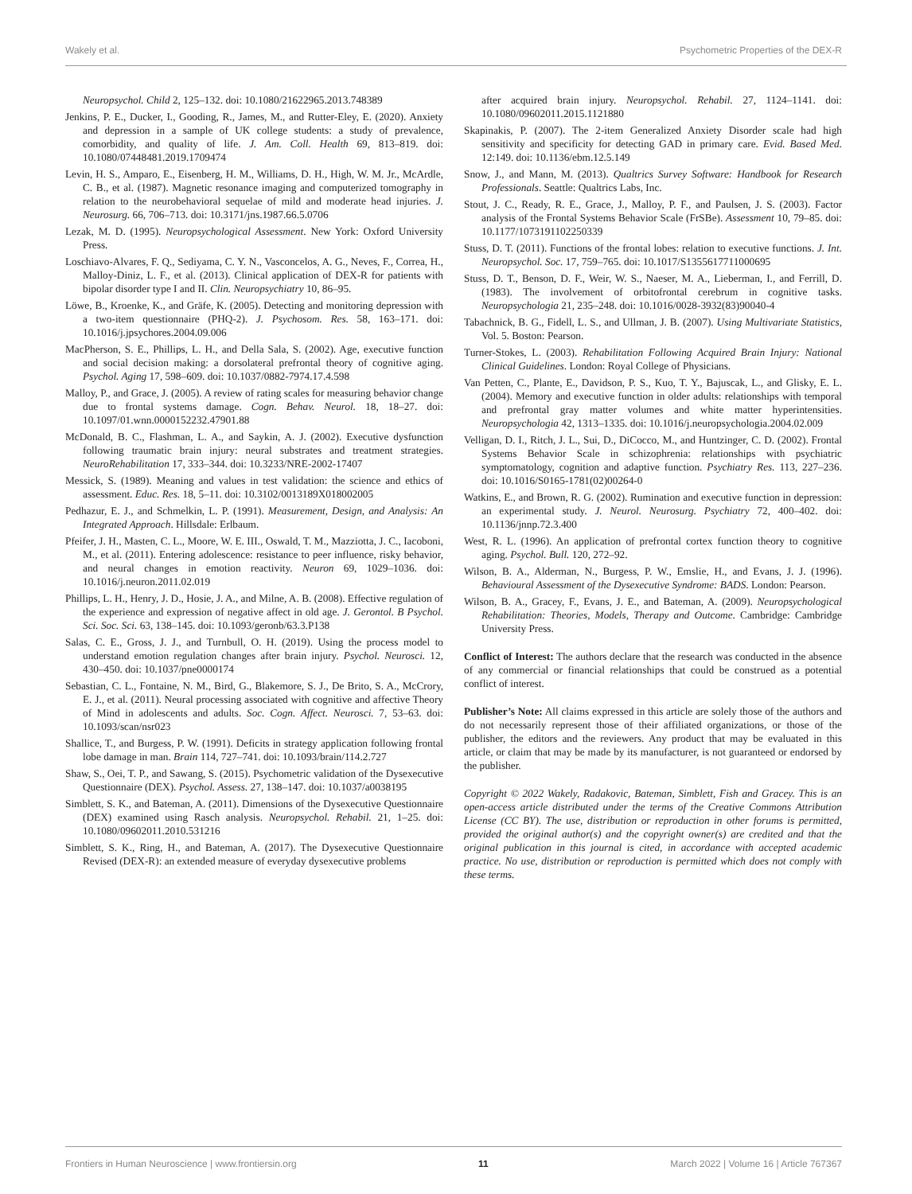Wakely et al. Psychometric Properties of the DEX-R
Neuropsychol. Child 2, 125–132. doi: 10.1080/21622965.2013.748389
Jenkins, P. E., Ducker, I., Gooding, R., James, M., and Rutter-Eley, E. (2020). Anxiety and depression in a sample of UK college students: a study of prevalence, comorbidity, and quality of life. J. Am. Coll. Health 69, 813–819. doi: 10.1080/07448481.2019.1709474
Levin, H. S., Amparo, E., Eisenberg, H. M., Williams, D. H., High, W. M. Jr., McArdle, C. B., et al. (1987). Magnetic resonance imaging and computerized tomography in relation to the neurobehavioral sequelae of mild and moderate head injuries. J. Neurosurg. 66, 706–713. doi: 10.3171/jns.1987.66.5.0706
Lezak, M. D. (1995). Neuropsychological Assessment. New York: Oxford University Press.
Loschiavo-Alvares, F. Q., Sediyama, C. Y. N., Vasconcelos, A. G., Neves, F., Correa, H., Malloy-Diniz, L. F., et al. (2013). Clinical application of DEX-R for patients with bipolar disorder type I and II. Clin. Neuropsychiatry 10, 86–95.
Löwe, B., Kroenke, K., and Gräfe, K. (2005). Detecting and monitoring depression with a two-item questionnaire (PHQ-2). J. Psychosom. Res. 58, 163–171. doi: 10.1016/j.jpsychores.2004.09.006
MacPherson, S. E., Phillips, L. H., and Della Sala, S. (2002). Age, executive function and social decision making: a dorsolateral prefrontal theory of cognitive aging. Psychol. Aging 17, 598–609. doi: 10.1037/0882-7974.17.4.598
Malloy, P., and Grace, J. (2005). A review of rating scales for measuring behavior change due to frontal systems damage. Cogn. Behav. Neurol. 18, 18–27. doi: 10.1097/01.wnn.0000152232.47901.88
McDonald, B. C., Flashman, L. A., and Saykin, A. J. (2002). Executive dysfunction following traumatic brain injury: neural substrates and treatment strategies. NeuroRehabilitation 17, 333–344. doi: 10.3233/NRE-2002-17407
Messick, S. (1989). Meaning and values in test validation: the science and ethics of assessment. Educ. Res. 18, 5–11. doi: 10.3102/0013189X018002005
Pedhazur, E. J., and Schmelkin, L. P. (1991). Measurement, Design, and Analysis: An Integrated Approach. Hillsdale: Erlbaum.
Pfeifer, J. H., Masten, C. L., Moore, W. E. III., Oswald, T. M., Mazziotta, J. C., Iacoboni, M., et al. (2011). Entering adolescence: resistance to peer influence, risky behavior, and neural changes in emotion reactivity. Neuron 69, 1029–1036. doi: 10.1016/j.neuron.2011.02.019
Phillips, L. H., Henry, J. D., Hosie, J. A., and Milne, A. B. (2008). Effective regulation of the experience and expression of negative affect in old age. J. Gerontol. B Psychol. Sci. Soc. Sci. 63, 138–145. doi: 10.1093/geronb/63.3.P138
Salas, C. E., Gross, J. J., and Turnbull, O. H. (2019). Using the process model to understand emotion regulation changes after brain injury. Psychol. Neurosci. 12, 430–450. doi: 10.1037/pne0000174
Sebastian, C. L., Fontaine, N. M., Bird, G., Blakemore, S. J., De Brito, S. A., McCrory, E. J., et al. (2011). Neural processing associated with cognitive and affective Theory of Mind in adolescents and adults. Soc. Cogn. Affect. Neurosci. 7, 53–63. doi: 10.1093/scan/nsr023
Shallice, T., and Burgess, P. W. (1991). Deficits in strategy application following frontal lobe damage in man. Brain 114, 727–741. doi: 10.1093/brain/114.2.727
Shaw, S., Oei, T. P., and Sawang, S. (2015). Psychometric validation of the Dysexecutive Questionnaire (DEX). Psychol. Assess. 27, 138–147. doi: 10.1037/a0038195
Simblett, S. K., and Bateman, A. (2011). Dimensions of the Dysexecutive Questionnaire (DEX) examined using Rasch analysis. Neuropsychol. Rehabil. 21, 1–25. doi: 10.1080/09602011.2010.531216
Simblett, S. K., Ring, H., and Bateman, A. (2017). The Dysexecutive Questionnaire Revised (DEX-R): an extended measure of everyday dysexecutive problems
after acquired brain injury. Neuropsychol. Rehabil. 27, 1124–1141. doi: 10.1080/09602011.2015.1121880
Skapinakis, P. (2007). The 2-item Generalized Anxiety Disorder scale had high sensitivity and specificity for detecting GAD in primary care. Evid. Based Med. 12:149. doi: 10.1136/ebm.12.5.149
Snow, J., and Mann, M. (2013). Qualtrics Survey Software: Handbook for Research Professionals. Seattle: Qualtrics Labs, Inc.
Stout, J. C., Ready, R. E., Grace, J., Malloy, P. F., and Paulsen, J. S. (2003). Factor analysis of the Frontal Systems Behavior Scale (FrSBe). Assessment 10, 79–85. doi: 10.1177/1073191102250339
Stuss, D. T. (2011). Functions of the frontal lobes: relation to executive functions. J. Int. Neuropsychol. Soc. 17, 759–765. doi: 10.1017/S1355617711000695
Stuss, D. T., Benson, D. F., Weir, W. S., Naeser, M. A., Lieberman, I., and Ferrill, D. (1983). The involvement of orbitofrontal cerebrum in cognitive tasks. Neuropsychologia 21, 235–248. doi: 10.1016/0028-3932(83)90040-4
Tabachnick, B. G., Fidell, L. S., and Ullman, J. B. (2007). Using Multivariate Statistics, Vol. 5. Boston: Pearson.
Turner-Stokes, L. (2003). Rehabilitation Following Acquired Brain Injury: National Clinical Guidelines. London: Royal College of Physicians.
Van Petten, C., Plante, E., Davidson, P. S., Kuo, T. Y., Bajuscak, L., and Glisky, E. L. (2004). Memory and executive function in older adults: relationships with temporal and prefrontal gray matter volumes and white matter hyperintensities. Neuropsychologia 42, 1313–1335. doi: 10.1016/j.neuropsychologia.2004.02.009
Velligan, D. I., Ritch, J. L., Sui, D., DiCocco, M., and Huntzinger, C. D. (2002). Frontal Systems Behavior Scale in schizophrenia: relationships with psychiatric symptomatology, cognition and adaptive function. Psychiatry Res. 113, 227–236. doi: 10.1016/S0165-1781(02)00264-0
Watkins, E., and Brown, R. G. (2002). Rumination and executive function in depression: an experimental study. J. Neurol. Neurosurg. Psychiatry 72, 400–402. doi: 10.1136/jnnp.72.3.400
West, R. L. (1996). An application of prefrontal cortex function theory to cognitive aging. Psychol. Bull. 120, 272–92.
Wilson, B. A., Alderman, N., Burgess, P. W., Emslie, H., and Evans, J. J. (1996). Behavioural Assessment of the Dysexecutive Syndrome: BADS. London: Pearson.
Wilson, B. A., Gracey, F., Evans, J. E., and Bateman, A. (2009). Neuropsychological Rehabilitation: Theories, Models, Therapy and Outcome. Cambridge: Cambridge University Press.
Conflict of Interest: The authors declare that the research was conducted in the absence of any commercial or financial relationships that could be construed as a potential conflict of interest.
Publisher’s Note: All claims expressed in this article are solely those of the authors and do not necessarily represent those of their affiliated organizations, or those of the publisher, the editors and the reviewers. Any product that may be evaluated in this article, or claim that may be made by its manufacturer, is not guaranteed or endorsed by the publisher.
Copyright © 2022 Wakely, Radakovic, Bateman, Simblett, Fish and Gracey. This is an open-access article distributed under the terms of the Creative Commons Attribution License (CC BY). The use, distribution or reproduction in other forums is permitted, provided the original author(s) and the copyright owner(s) are credited and that the original publication in this journal is cited, in accordance with accepted academic practice. No use, distribution or reproduction is permitted which does not comply with these terms.
Frontiers in Human Neuroscience | www.frontiersin.org 11 March 2022 | Volume 16 | Article 767367